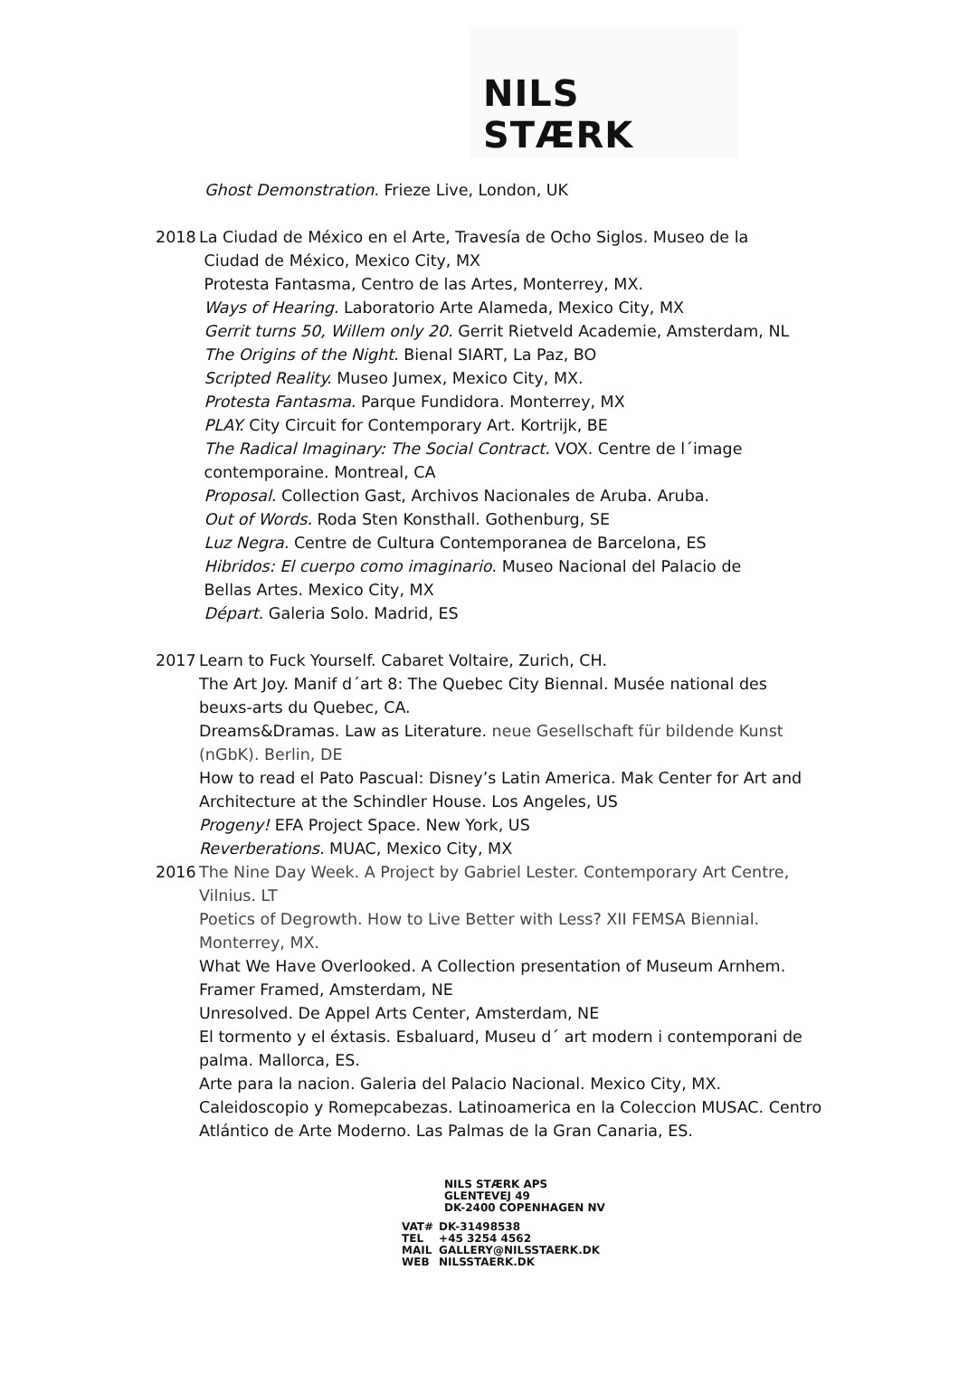NILS STÆRK
Ghost Demonstration. Frieze Live, London, UK
2018 La Ciudad de México en el Arte, Travesía de Ocho Siglos. Museo de la
Ciudad de México, Mexico City, MX
Protesta Fantasma, Centro de las Artes, Monterrey, MX.
Ways of Hearing. Laboratorio Arte Alameda, Mexico City, MX
Gerrit turns 50, Willem only 20. Gerrit Rietveld Academie, Amsterdam, NL
The Origins of the Night. Bienal SIART, La Paz, BO
Scripted Reality. Museo Jumex, Mexico City, MX.
Protesta Fantasma. Parque Fundidora. Monterrey, MX
PLAY. City Circuit for Contemporary Art. Kortrijk, BE
The Radical Imaginary: The Social Contract. VOX. Centre de l´image
contemporaine. Montreal, CA
Proposal. Collection Gast, Archivos Nacionales de Aruba. Aruba.
Out of Words. Roda Sten Konsthall. Gothenburg, SE
Luz Negra. Centre de Cultura Contemporanea de Barcelona, ES
Hibridos: El cuerpo como imaginario. Museo Nacional del Palacio de
Bellas Artes. Mexico City, MX
Départ. Galeria Solo. Madrid, ES
2017 Learn to Fuck Yourself. Cabaret Voltaire, Zurich, CH.
The Art Joy. Manif d´art 8: The Quebec City Biennal. Musée national des beuxs-arts du Quebec, CA.
Dreams&Dramas. Law as Literature. neue Gesellschaft für bildende Kunst (nGbK). Berlin, DE
How to read el Pato Pascual: Disney’s Latin America. Mak Center for Art and Architecture at the Schindler House. Los Angeles, US
Progeny! EFA Project Space. New York, US
Reverberations. MUAC, Mexico City, MX
2016 The Nine Day Week. A Project by Gabriel Lester. Contemporary Art Centre, Vilnius. LT
Poetics of Degrowth. How to Live Better with Less? XII FEMSA Biennial. Monterrey, MX.
What We Have Overlooked. A Collection presentation of Museum Arnhem. Framer Framed, Amsterdam, NE
Unresolved. De Appel Arts Center, Amsterdam, NE
El tormento y el éxtasis. Esbaluard, Museu d´ art modern i contemporani de palma. Mallorca, ES.
Arte para la nacion. Galeria del Palacio Nacional. Mexico City, MX.
Caleidoscopio y Romepcabezas. Latinoamerica en la Coleccion MUSAC. Centro Atlántico de Arte Moderno. Las Palmas de la Gran Canaria, ES.
NILS STÆRK APS
GLENTEVEJ 49
DK-2400 COPENHAGEN NV
| VAT# | DK-31498538 |
| TEL | +45 3254 4562 |
| MAIL | GALLERY@NILSSTAERK.DK |
| WEB | NILSSTAERK.DK |